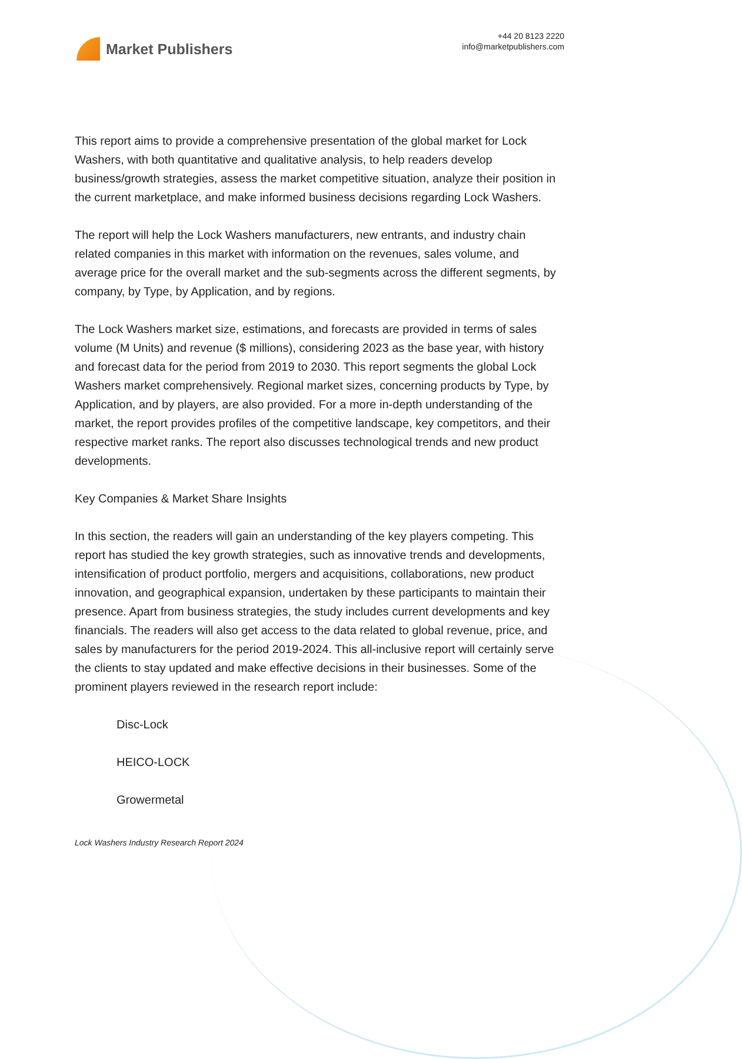Market Publishers
+44 20 8123 2220
info@marketpublishers.com
This report aims to provide a comprehensive presentation of the global market for Lock Washers, with both quantitative and qualitative analysis, to help readers develop business/growth strategies, assess the market competitive situation, analyze their position in the current marketplace, and make informed business decisions regarding Lock Washers.
The report will help the Lock Washers manufacturers, new entrants, and industry chain related companies in this market with information on the revenues, sales volume, and average price for the overall market and the sub-segments across the different segments, by company, by Type, by Application, and by regions.
The Lock Washers market size, estimations, and forecasts are provided in terms of sales volume (M Units) and revenue ($ millions), considering 2023 as the base year, with history and forecast data for the period from 2019 to 2030. This report segments the global Lock Washers market comprehensively. Regional market sizes, concerning products by Type, by Application, and by players, are also provided. For a more in-depth understanding of the market, the report provides profiles of the competitive landscape, key competitors, and their respective market ranks. The report also discusses technological trends and new product developments.
Key Companies & Market Share Insights
In this section, the readers will gain an understanding of the key players competing. This report has studied the key growth strategies, such as innovative trends and developments, intensification of product portfolio, mergers and acquisitions, collaborations, new product innovation, and geographical expansion, undertaken by these participants to maintain their presence. Apart from business strategies, the study includes current developments and key financials. The readers will also get access to the data related to global revenue, price, and sales by manufacturers for the period 2019-2024. This all-inclusive report will certainly serve the clients to stay updated and make effective decisions in their businesses. Some of the prominent players reviewed in the research report include:
Disc-Lock
HEICO-LOCK
Growermetal
Lock Washers Industry Research Report 2024